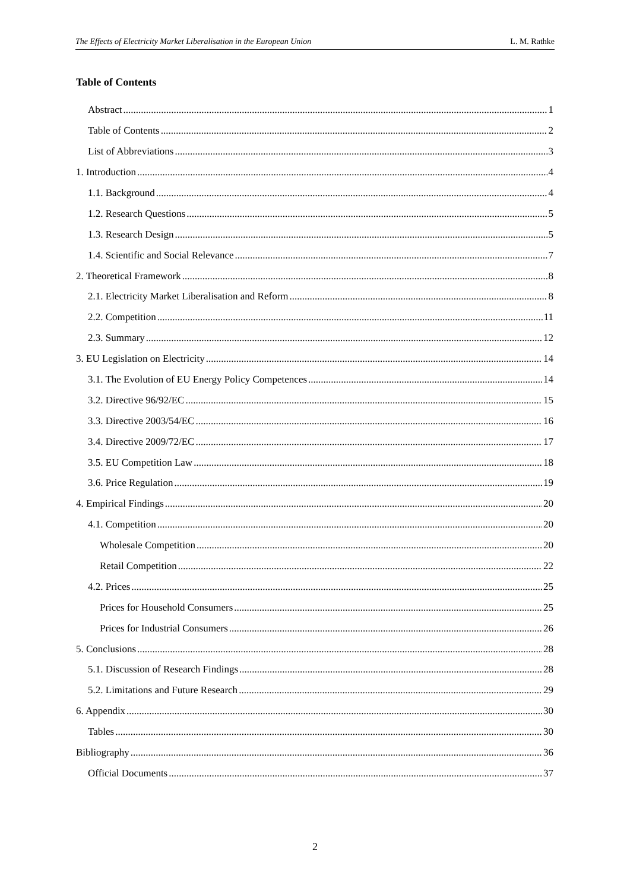The Effects of Electricity Market Liberalisation in the European Union L. M. Rathke
Table of Contents
Abstract 1
Table of Contents 2
List of Abbreviations 3
1. Introduction 4
1.1. Background 4
1.2. Research Questions 5
1.3. Research Design 5
1.4. Scientific and Social Relevance 7
2. Theoretical Framework 8
2.1. Electricity Market Liberalisation and Reform 8
2.2. Competition 11
2.3. Summary 12
3. EU Legislation on Electricity 14
3.1. The Evolution of EU Energy Policy Competences 14
3.2. Directive 96/92/EC 15
3.3. Directive 2003/54/EC 16
3.4. Directive 2009/72/EC 17
3.5. EU Competition Law 18
3.6. Price Regulation 19
4. Empirical Findings 20
4.1. Competition 20
Wholesale Competition 20
Retail Competition 22
4.2. Prices 25
Prices for Household Consumers 25
Prices for Industrial Consumers 26
5. Conclusions 28
5.1. Discussion of Research Findings 28
5.2. Limitations and Future Research 29
6. Appendix 30
Tables 30
Bibliography 36
Official Documents 37
2